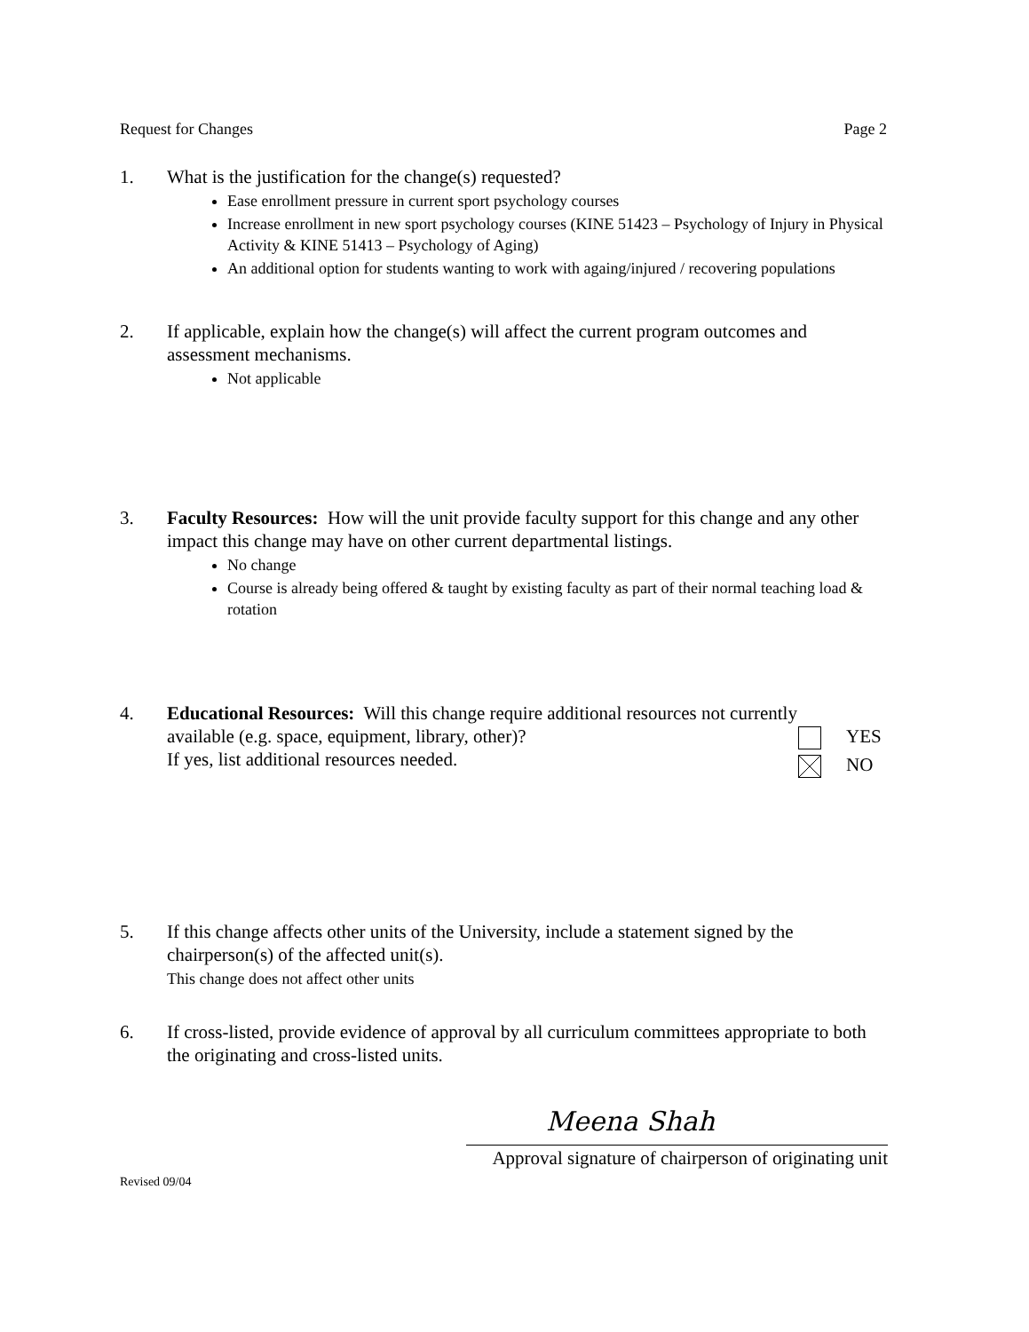Request for Changes Page 2
1. What is the justification for the change(s) requested?
Ease enrollment pressure in current sport psychology courses
Increase enrollment in new sport psychology courses (KINE 51423 – Psychology of Injury in Physical Activity & KINE 51413 – Psychology of Aging)
An additional option for students wanting to work with againg/injured / recovering populations
2. If applicable, explain how the change(s) will affect the current program outcomes and assessment mechanisms.
Not applicable
3. Faculty Resources: How will the unit provide faculty support for this change and any other impact this change may have on other current departmental listings.
No change
Course is already being offered & taught by existing faculty as part of their normal teaching load & rotation
4. Educational Resources: Will this change require additional resources not currently
available (e.g. space, equipment, library, other)?
If yes, list additional resources needed.
YES
NO
5. If this change affects other units of the University, include a statement signed by the chairperson(s) of the affected unit(s).
This change does not affect other units
6. If cross-listed, provide evidence of approval by all curriculum committees appropriate to both the originating and cross-listed units.
Meena Shah
Approval signature of chairperson of originating unit
Revised 09/04